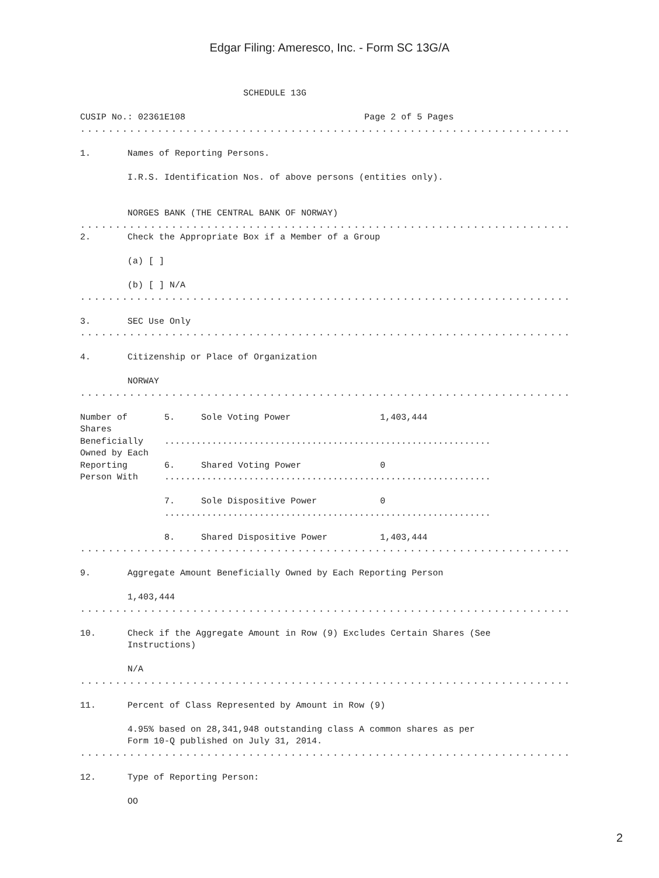Edgar Filing: Ameresco, Inc. - Form SC 13G/A
SCHEDULE 13G
CUSIP No.: 02361E108 Page 2 of 5 Pages
.......................................................................................
1. Names of Reporting Persons.
I.R.S. Identification Nos. of above persons (entities only).
NORGES BANK (THE CENTRAL BANK OF NORWAY)
.......................................................................................
2. Check the Appropriate Box if a Member of a Group
(a) [ ]
(b) [ ] N/A
.......................................................................................
3. SEC Use Only
.......................................................................................
4. Citizenship or Place of Organization
NORWAY
.......................................................................................
Number of 5. Sole Voting Power 1,403,444
Shares
Beneficially ..............................................................
Owned by Each
Reporting 6. Shared Voting Power 0
Person With ..............................................................
7. Sole Dispositive Power 0
..............................................................
8. Shared Dispositive Power 1,403,444
.......................................................................................
9. Aggregate Amount Beneficially Owned by Each Reporting Person
1,403,444
.......................................................................................
10. Check if the Aggregate Amount in Row (9) Excludes Certain Shares (See
Instructions)
N/A
.......................................................................................
11. Percent of Class Represented by Amount in Row (9)
4.95% based on 28,341,948 outstanding class A common shares as per
Form 10-Q published on July 31, 2014.
.......................................................................................
12. Type of Reporting Person:
OO
2